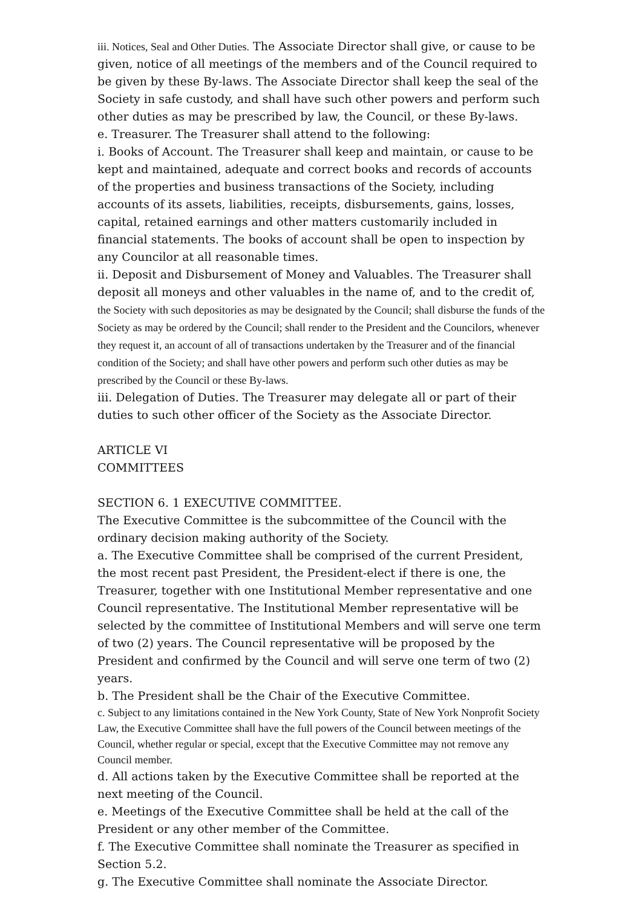iii. Notices, Seal and Other Duties. The Associate Director shall give, or cause to be given, notice of all meetings of the members and of the Council required to be given by these By-laws. The Associate Director shall keep the seal of the Society in safe custody, and shall have such other powers and perform such other duties as may be prescribed by law, the Council, or these By-laws.
e. Treasurer. The Treasurer shall attend to the following:
i. Books of Account. The Treasurer shall keep and maintain, or cause to be kept and maintained, adequate and correct books and records of accounts of the properties and business transactions of the Society, including accounts of its assets, liabilities, receipts, disbursements, gains, losses, capital, retained earnings and other matters customarily included in financial statements. The books of account shall be open to inspection by any Councilor at all reasonable times.
ii. Deposit and Disbursement of Money and Valuables. The Treasurer shall deposit all moneys and other valuables in the name of, and to the credit of, the Society with such depositories as may be designated by the Council; shall disburse the funds of the Society as may be ordered by the Council; shall render to the President and the Councilors, whenever they request it, an account of all of transactions undertaken by the Treasurer and of the financial condition of the Society; and shall have other powers and perform such other duties as may be prescribed by the Council or these By-laws.
iii. Delegation of Duties. The Treasurer may delegate all or part of their duties to such other officer of the Society as the Associate Director.
ARTICLE VI
COMMITTEES
SECTION 6. 1 EXECUTIVE COMMITTEE.
The Executive Committee is the subcommittee of the Council with the ordinary decision making authority of the Society.
a. The Executive Committee shall be comprised of the current President, the most recent past President, the President-elect if there is one, the Treasurer, together with one Institutional Member representative and one Council representative. The Institutional Member representative will be selected by the committee of Institutional Members and will serve one term of two (2) years. The Council representative will be proposed by the President and confirmed by the Council and will serve one term of two (2) years.
b. The President shall be the Chair of the Executive Committee.
c. Subject to any limitations contained in the New York County, State of New York Nonprofit Society Law, the Executive Committee shall have the full powers of the Council between meetings of the Council, whether regular or special, except that the Executive Committee may not remove any Council member.
d. All actions taken by the Executive Committee shall be reported at the next meeting of the Council.
e. Meetings of the Executive Committee shall be held at the call of the President or any other member of the Committee.
f. The Executive Committee shall nominate the Treasurer as specified in Section 5.2.
g. The Executive Committee shall nominate the Associate Director.